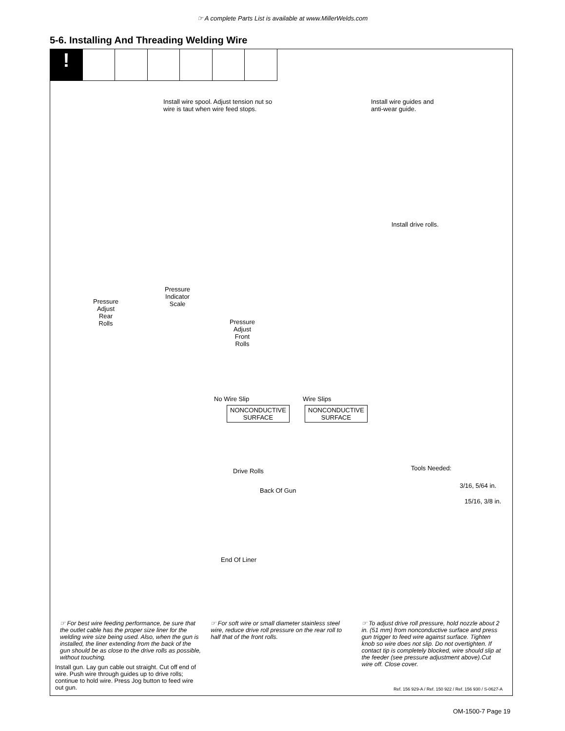☞ A complete Parts List is available at www.MillerWelds.com
5-6. Installing And Threading Welding Wire
!
Install wire spool. Adjust tension nut so
wire is taut when wire feed stops.
Install wire guides and
anti-wear guide.
Install drive rolls.
Pressure
Adjust
Rear
Rolls
Pressure
Indicator
Scale
Pressure
Adjust
Front
Rolls
No Wire Slip Wire Slips
NONCONDUCTIVE
SURFACE
NONCONDUCTIVE
SURFACE
Tools Needed:
3/16, 5/64 in.
15/16, 3/8 in.
Drive Rolls
Back Of Gun
End Of Liner
☞ For best wire feeding performance, be sure that the outlet cable has the proper size liner for the welding wire size being used. Also, when the gun is installed, the liner extending from the back of the gun should be as close to the drive rolls as possible, without touching.
Install gun. Lay gun cable out straight. Cut off end of wire. Push wire through guides up to drive rolls; continue to hold wire. Press Jog button to feed wire out gun.
☞ For soft wire or small diameter stainless steel wire, reduce drive roll pressure on the rear roll to half that of the front rolls.
☞ To adjust drive roll pressure, hold nozzle about 2 in. (51 mm) from nonconductive surface and press gun trigger to feed wire against surface. Tighten knob so wire does not slip. Do not overtighten. If contact tip is completely blocked, wire should slip at the feeder (see pressure adjustment above).Cut wire off. Close cover.
Ref. 156 929-A / Ref. 150 922 / Ref. 156 930 / S-0627-A
OM-1500-7 Page 19